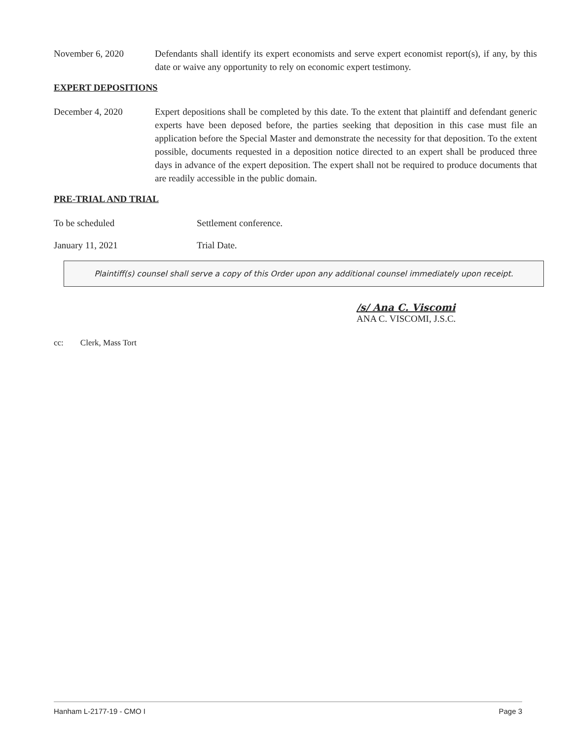November 6, 2020 Defendants shall identify its expert economists and serve expert economist report(s), if any, by this date or waive any opportunity to rely on economic expert testimony.
EXPERT DEPOSITIONS
December 4, 2020 Expert depositions shall be completed by this date. To the extent that plaintiff and defendant generic experts have been deposed before, the parties seeking that deposition in this case must file an application before the Special Master and demonstrate the necessity for that deposition. To the extent possible, documents requested in a deposition notice directed to an expert shall be produced three days in advance of the expert deposition. The expert shall not be required to produce documents that are readily accessible in the public domain.
PRE-TRIAL AND TRIAL
To be scheduled Settlement conference.
January 11, 2021 Trial Date.
Plaintiff(s) counsel shall serve a copy of this Order upon any additional counsel immediately upon receipt.
/s/ Ana C. Viscomi
ANA C. VISCOMI, J.S.C.
cc: Clerk, Mass Tort
Hanham L-2177-19 - CMO I Page 3